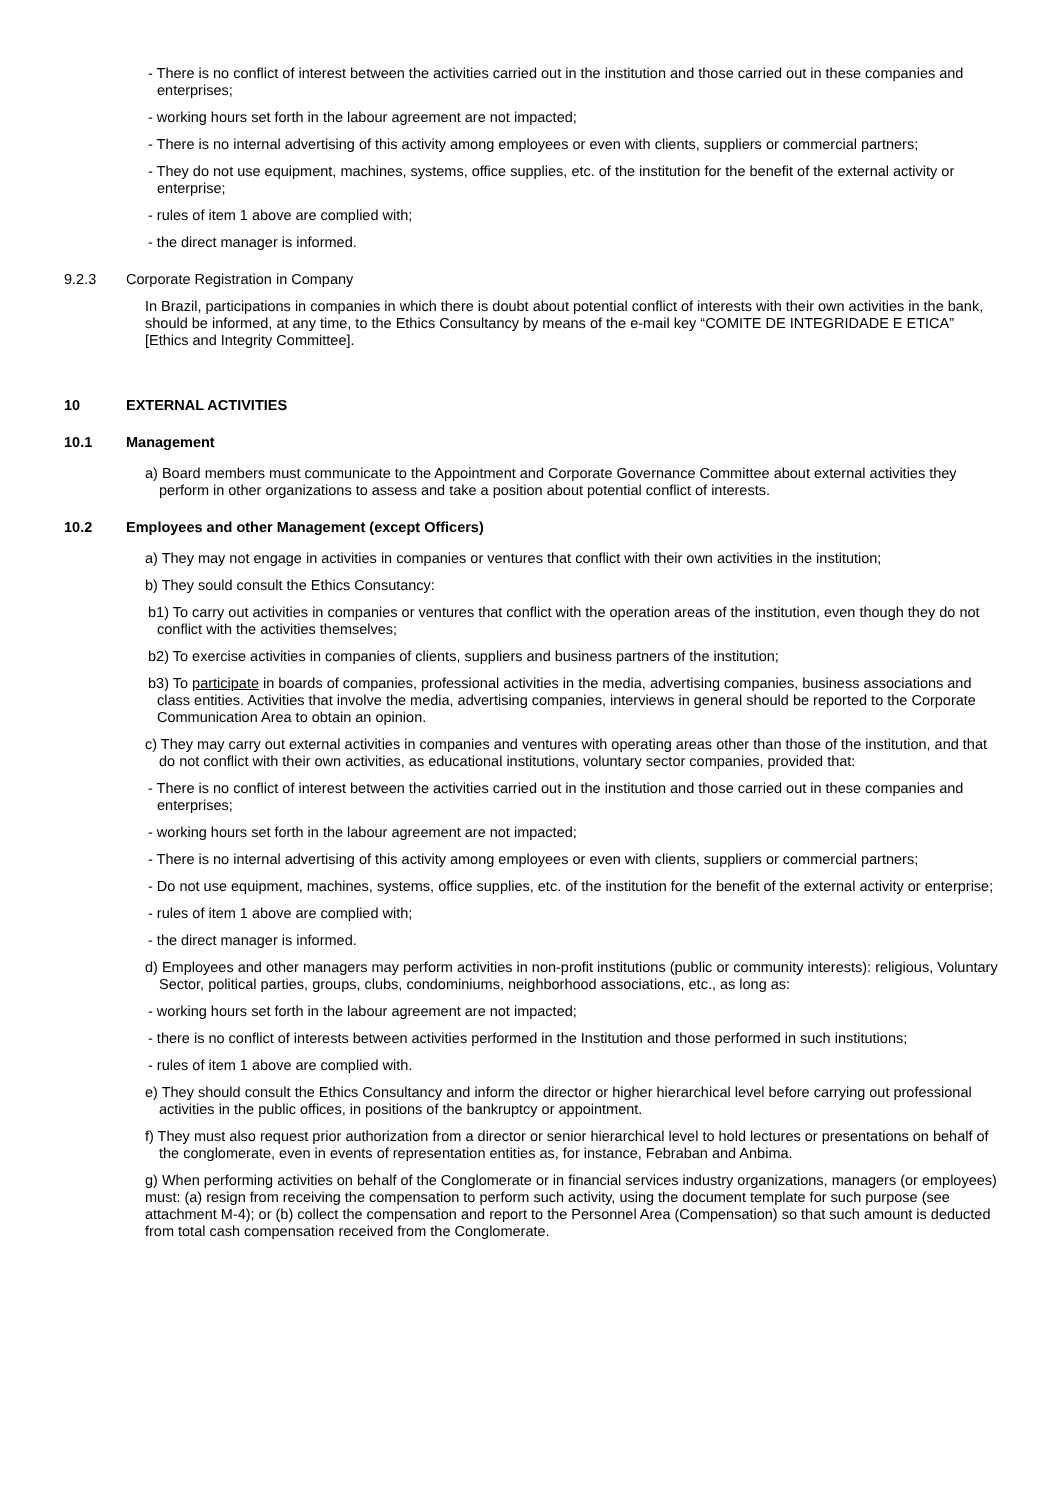- There is no conflict of interest between the activities carried out in the institution and those carried out in these companies and enterprises;
- working hours set forth in the labour agreement are not impacted;
- There is no internal advertising of this activity among employees or even with clients, suppliers or commercial partners;
- They do not use equipment, machines, systems, office supplies, etc. of the institution for the benefit of the external activity or enterprise;
- rules of item 1 above are complied with;
- the direct manager is informed.
9.2.3 Corporate Registration in Company
In Brazil, participations in companies in which there is doubt about potential conflict of interests with their own activities in the bank, should be informed, at any time, to the Ethics Consultancy by means of the e-mail key “COMITE DE INTEGRIDADE E ETICA” [Ethics and Integrity Committee].
10 EXTERNAL ACTIVITIES
10.1 Management
a) Board members must communicate to the Appointment and Corporate Governance Committee about external activities they perform in other organizations to assess and take a position about potential conflict of interests.
10.2 Employees and other Management (except Officers)
a) They may not engage in activities in companies or ventures that conflict with their own activities in the institution;
b) They sould consult the Ethics Consutancy:
b1) To carry out activities in companies or ventures that conflict with the operation areas of the institution, even though they do not conflict with the activities themselves;
b2) To exercise activities in companies of clients, suppliers and business partners of the institution;
b3) To participate in boards of companies, professional activities in the media, advertising companies, business associations and class entities. Activities that involve the media, advertising companies, interviews in general should be reported to the Corporate Communication Area to obtain an opinion.
c) They may carry out external activities in companies and ventures with operating areas other than those of the institution, and that do not conflict with their own activities, as educational institutions, voluntary sector companies, provided that:
- There is no conflict of interest between the activities carried out in the institution and those carried out in these companies and enterprises;
- working hours set forth in the labour agreement are not impacted;
- There is no internal advertising of this activity among employees or even with clients, suppliers or commercial partners;
- Do not use equipment, machines, systems, office supplies, etc. of the institution for the benefit of the external activity or enterprise;
- rules of item 1 above are complied with;
- the direct manager is informed.
d) Employees and other managers may perform activities in non-profit institutions (public or community interests): religious, Voluntary Sector, political parties, groups, clubs, condominiums, neighborhood associations, etc., as long as:
- working hours set forth in the labour agreement are not impacted;
- there is no conflict of interests between activities performed in the Institution and those performed in such institutions;
- rules of item 1 above are complied with.
e) They should consult the Ethics Consultancy and inform the director or higher hierarchical level before carrying out professional activities in the public offices, in positions of the bankruptcy or appointment.
f) They must also request prior authorization from a director or senior hierarchical level to hold lectures or presentations on behalf of the conglomerate, even in events of representation entities as, for instance, Febraban and Anbima.
g) When performing activities on behalf of the Conglomerate or in financial services industry organizations, managers (or employees) must: (a) resign from receiving the compensation to perform such activity, using the document template for such purpose (see attachment M-4); or (b) collect the compensation and report to the Personnel Area (Compensation) so that such amount is deducted from total cash compensation received from the Conglomerate.